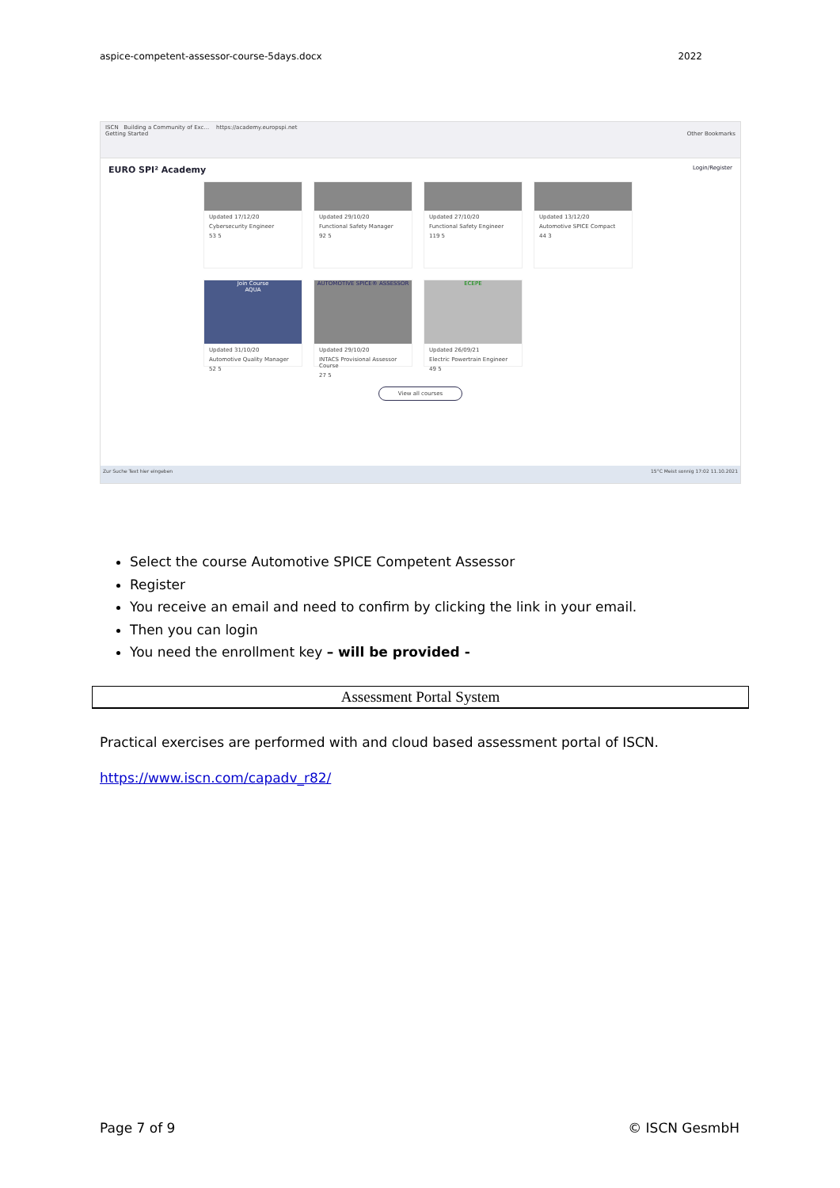aspice-competent-assessor-course-5days.docx 2022
ISCN Building a Community of Exc... https://academy.europspi.net
Getting Started Other Bookmarks
EURO SPI² Academy Login/Register
Updated 17/12/20
Cybersecurity Engineer
53 5
Updated 29/10/20
Functional Safety Manager
92 5
Updated 27/10/20
Functional Safety Engineer
119 5
Updated 13/12/20
Automotive SPICE Compact
44 3
Join Course
AQUA
Updated 31/10/20
Automotive Quality Manager
52 5
AUTOMOTIVE SPICE® ASSESSOR
Updated 29/10/20
INTACS Provisional Assessor Course
27 5
ECEPE
Updated 26/09/21
Electric Powertrain Engineer
49 5
View all courses
Zur Suche Text hier eingeben 15°C Meist sonnig 17:02 11.10.2021
Select the course Automotive SPICE Competent Assessor
Register
You receive an email and need to confirm by clicking the link in your email.
Then you can login
You need the enrollment key – will be provided -
Assessment Portal System
Practical exercises are performed with and cloud based assessment portal of ISCN.
https://www.iscn.com/capadv_r82/
Page 7 of 9 © ISCN GesmbH